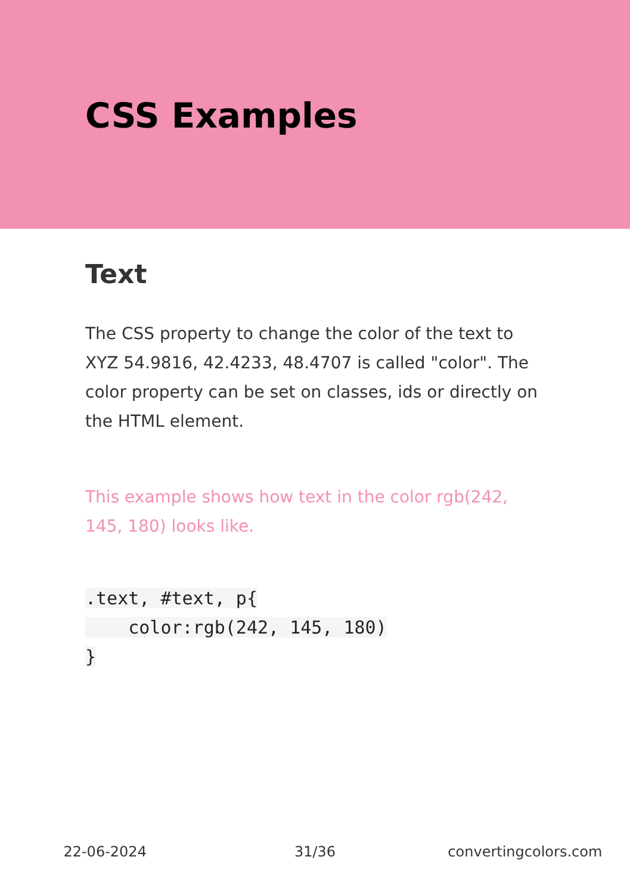CSS Examples
Text
The CSS property to change the color of the text to XYZ 54.9816, 42.4233, 48.4707 is called "color". The color property can be set on classes, ids or directly on the HTML element.
This example shows how text in the color rgb(242, 145, 180) looks like.
.text, #text, p{
    color:rgb(242, 145, 180)
}
22-06-2024 31/36 convertingcolors.com